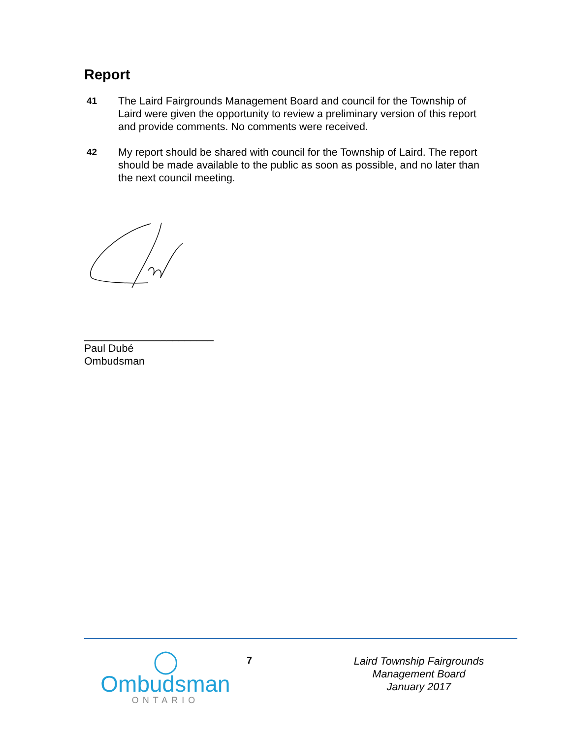Report
41 The Laird Fairgrounds Management Board and council for the Township of Laird were given the opportunity to review a preliminary version of this report and provide comments. No comments were received.
42 My report should be shared with council for the Township of Laird. The report should be made available to the public as soon as possible, and no later than the next council meeting.
______________________
Paul Dubé
Ombudsman
◯
Ombudsman
ONTARIO
7
Laird Township Fairgrounds
Management Board
January 2017